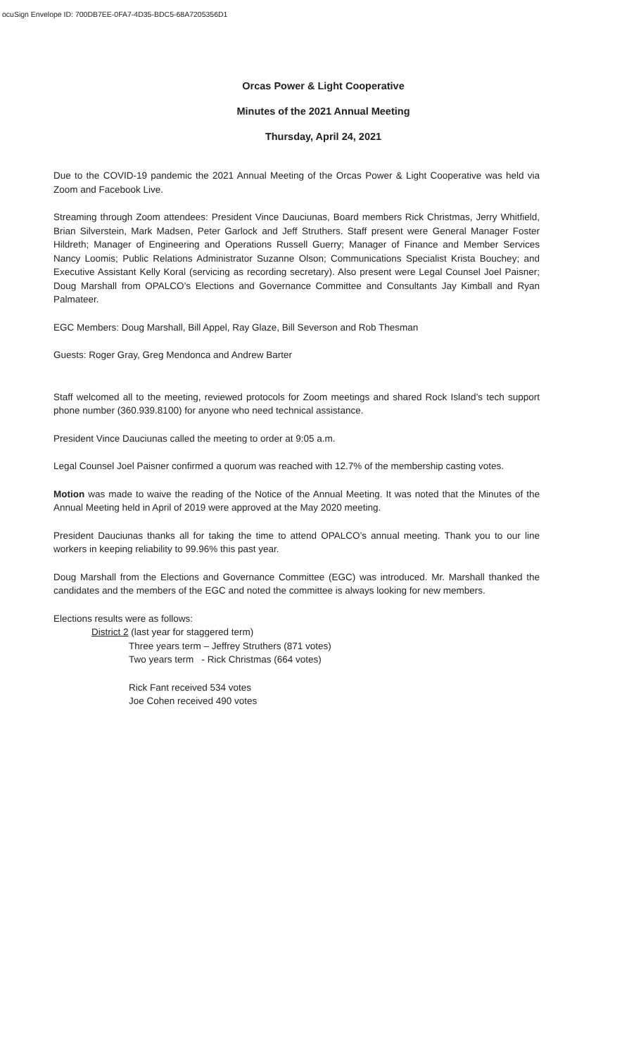ocuSign Envelope ID: 700DB7EE-0FA7-4D35-BDC5-68A7205356D1
Orcas Power & Light Cooperative
Minutes of the 2021 Annual Meeting
Thursday, April 24, 2021
Due to the COVID-19 pandemic the 2021 Annual Meeting of the Orcas Power & Light Cooperative was held via Zoom and Facebook Live.
Streaming through Zoom attendees: President Vince Dauciunas, Board members Rick Christmas, Jerry Whitfield, Brian Silverstein, Mark Madsen, Peter Garlock and Jeff Struthers. Staff present were General Manager Foster Hildreth; Manager of Engineering and Operations Russell Guerry; Manager of Finance and Member Services Nancy Loomis; Public Relations Administrator Suzanne Olson; Communications Specialist Krista Bouchey; and Executive Assistant Kelly Koral (servicing as recording secretary). Also present were Legal Counsel Joel Paisner; Doug Marshall from OPALCO’s Elections and Governance Committee and Consultants Jay Kimball and Ryan Palmateer.
EGC Members: Doug Marshall, Bill Appel, Ray Glaze, Bill Severson and Rob Thesman
Guests: Roger Gray, Greg Mendonca and Andrew Barter
Staff welcomed all to the meeting, reviewed protocols for Zoom meetings and shared Rock Island’s tech support phone number (360.939.8100) for anyone who need technical assistance.
President Vince Dauciunas called the meeting to order at 9:05 a.m.
Legal Counsel Joel Paisner confirmed a quorum was reached with 12.7% of the membership casting votes.
Motion was made to waive the reading of the Notice of the Annual Meeting. It was noted that the Minutes of the Annual Meeting held in April of 2019 were approved at the May 2020 meeting.
President Dauciunas thanks all for taking the time to attend OPALCO’s annual meeting. Thank you to our line workers in keeping reliability to 99.96% this past year.
Doug Marshall from the Elections and Governance Committee (EGC) was introduced. Mr. Marshall thanked the candidates and the members of the EGC and noted the committee is always looking for new members.
Elections results were as follows:
District 2 (last year for staggered term)
Three years term – Jeffrey Struthers (871 votes)
Two years term - Rick Christmas (664 votes)
Rick Fant received 534 votes
Joe Cohen received 490 votes